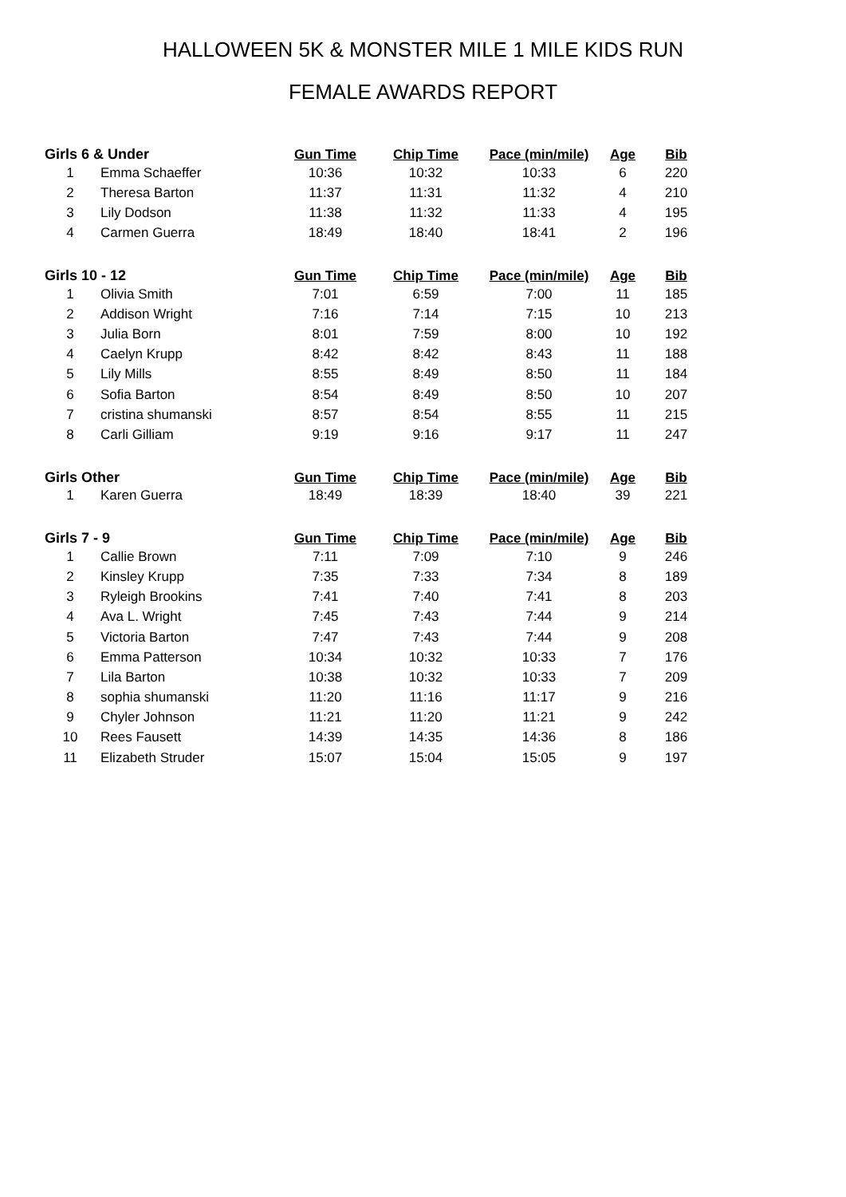HALLOWEEN 5K & MONSTER MILE 1 MILE KIDS RUN
FEMALE AWARDS REPORT
| Girls 6 & Under | | Gun Time | Chip Time | Pace (min/mile) | Age | Bib |
| --- | --- | --- | --- | --- | --- | --- |
| 1 | Emma Schaeffer | 10:36 | 10:32 | 10:33 | 6 | 220 |
| 2 | Theresa Barton | 11:37 | 11:31 | 11:32 | 4 | 210 |
| 3 | Lily Dodson | 11:38 | 11:32 | 11:33 | 4 | 195 |
| 4 | Carmen Guerra | 18:49 | 18:40 | 18:41 | 2 | 196 |
| Girls 10 - 12 | | Gun Time | Chip Time | Pace (min/mile) | Age | Bib |
| 1 | Olivia Smith | 7:01 | 6:59 | 7:00 | 11 | 185 |
| 2 | Addison Wright | 7:16 | 7:14 | 7:15 | 10 | 213 |
| 3 | Julia Born | 8:01 | 7:59 | 8:00 | 10 | 192 |
| 4 | Caelyn Krupp | 8:42 | 8:42 | 8:43 | 11 | 188 |
| 5 | Lily Mills | 8:55 | 8:49 | 8:50 | 11 | 184 |
| 6 | Sofia Barton | 8:54 | 8:49 | 8:50 | 10 | 207 |
| 7 | cristina shumanski | 8:57 | 8:54 | 8:55 | 11 | 215 |
| 8 | Carli Gilliam | 9:19 | 9:16 | 9:17 | 11 | 247 |
| Girls Other | | Gun Time | Chip Time | Pace (min/mile) | Age | Bib |
| 1 | Karen Guerra | 18:49 | 18:39 | 18:40 | 39 | 221 |
| Girls 7 - 9 | | Gun Time | Chip Time | Pace (min/mile) | Age | Bib |
| 1 | Callie Brown | 7:11 | 7:09 | 7:10 | 9 | 246 |
| 2 | Kinsley Krupp | 7:35 | 7:33 | 7:34 | 8 | 189 |
| 3 | Ryleigh Brookins | 7:41 | 7:40 | 7:41 | 8 | 203 |
| 4 | Ava L. Wright | 7:45 | 7:43 | 7:44 | 9 | 214 |
| 5 | Victoria Barton | 7:47 | 7:43 | 7:44 | 9 | 208 |
| 6 | Emma Patterson | 10:34 | 10:32 | 10:33 | 7 | 176 |
| 7 | Lila Barton | 10:38 | 10:32 | 10:33 | 7 | 209 |
| 8 | sophia shumanski | 11:20 | 11:16 | 11:17 | 9 | 216 |
| 9 | Chyler Johnson | 11:21 | 11:20 | 11:21 | 9 | 242 |
| 10 | Rees Fausett | 14:39 | 14:35 | 14:36 | 8 | 186 |
| 11 | Elizabeth Struder | 15:07 | 15:04 | 15:05 | 9 | 197 |